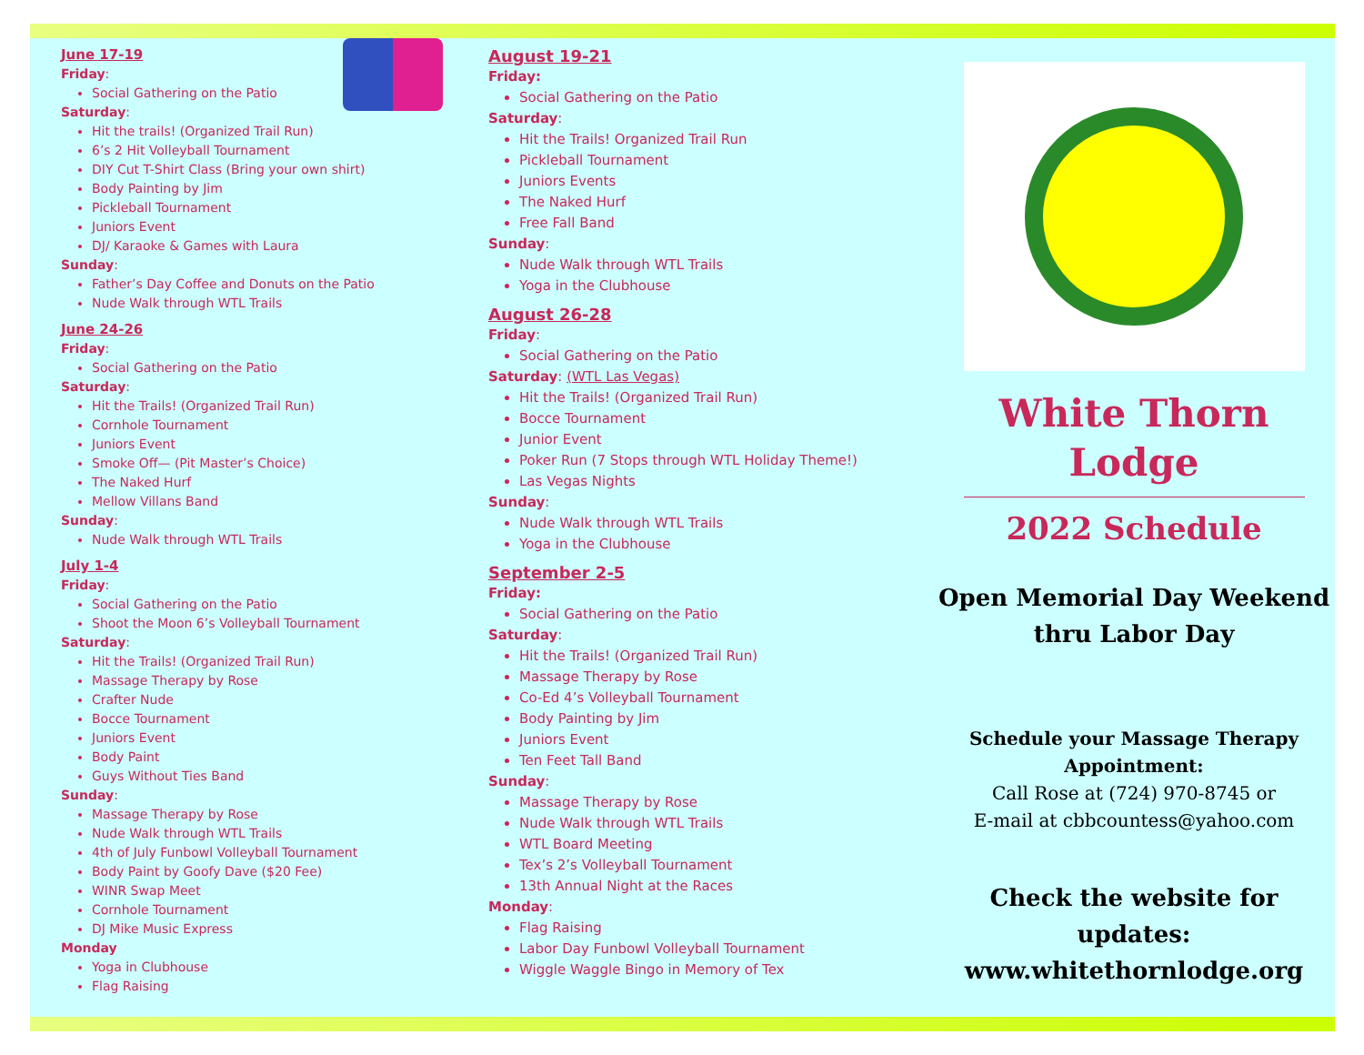June 17-19
Friday:
Social Gathering on the Patio
Saturday:
Hit the trails! (Organized Trail Run)
6’s 2 Hit Volleyball Tournament
DIY Cut T-Shirt Class (Bring your own shirt)
Body Painting by Jim
Pickleball Tournament
Juniors Event
DJ/ Karaoke & Games with Laura
Sunday:
Father’s Day Coffee and Donuts on the Patio
Nude Walk through WTL Trails
June 24-26
Friday:
Social Gathering on the Patio
Saturday:
Hit the Trails! (Organized Trail Run)
Cornhole Tournament
Juniors Event
Smoke Off— (Pit Master’s Choice)
The Naked Hurf
Mellow Villans Band
Sunday:
Nude Walk through WTL Trails
July 1-4
Friday:
Social Gathering on the Patio
Shoot the Moon 6’s Volleyball Tournament
Saturday:
Hit the Trails! (Organized Trail Run)
Massage Therapy by Rose
Crafter Nude
Bocce Tournament
Juniors Event
Body Paint
Guys Without Ties Band
Sunday:
Massage Therapy by Rose
Nude Walk through WTL Trails
4th of July Funbowl Volleyball Tournament
Body Paint by Goofy Dave ($20 Fee)
WINR Swap Meet
Cornhole Tournament
DJ Mike Music Express
Monday
Yoga in Clubhouse
Flag Raising
August 19-21
Friday:
Social Gathering on the Patio
Saturday:
Hit the Trails! Organized Trail Run
Pickleball Tournament
Juniors Events
The Naked Hurf
Free Fall Band
Sunday:
Nude Walk through WTL Trails
Yoga in the Clubhouse
August 26-28
Friday:
Social Gathering on the Patio
Saturday: (WTL Las Vegas)
Hit the Trails! (Organized Trail Run)
Bocce Tournament
Junior Event
Poker Run (7 Stops through WTL Holiday Theme!)
Las Vegas Nights
Sunday:
Nude Walk through WTL Trails
Yoga in the Clubhouse
September 2-5
Friday:
Social Gathering on the Patio
Saturday:
Hit the Trails! (Organized Trail Run)
Massage Therapy by Rose
Co-Ed 4’s Volleyball Tournament
Body Painting by Jim
Juniors Event
Ten Feet Tall Band
Sunday:
Massage Therapy by Rose
Nude Walk through WTL Trails
WTL Board Meeting
Tex’s 2’s Volleyball Tournament
13th Annual Night at the Races
Monday:
Flag Raising
Labor Day Funbowl Volleyball Tournament
Wiggle Waggle Bingo in Memory of Tex
White Thorn
Lodge
2022 Schedule
Open Memorial Day Weekend
thru Labor Day
Schedule your Massage Therapy Appointment:
Call Rose at (724) 970-8745 or
E-mail at cbbcountess@yahoo.com
Check the website for updates:
www.whitethornlodge.org